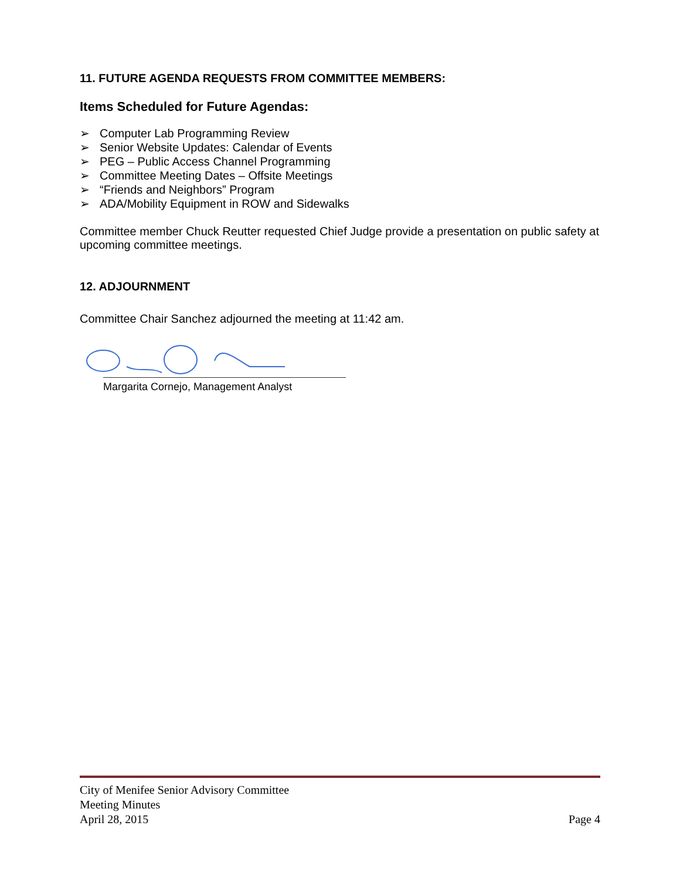11. FUTURE AGENDA REQUESTS FROM COMMITTEE MEMBERS:
Items Scheduled for Future Agendas:
➢ Computer Lab Programming Review
➢ Senior Website Updates: Calendar of Events
➢ PEG – Public Access Channel Programming
➢ Committee Meeting Dates – Offsite Meetings
➢ “Friends and Neighbors” Program
➢ ADA/Mobility Equipment in ROW and Sidewalks
Committee member Chuck Reutter requested Chief Judge provide a presentation on public safety at upcoming committee meetings.
12. ADJOURNMENT
Committee Chair Sanchez adjourned the meeting at 11:42 am.
Margarita Cornejo, Management Analyst
City of Menifee Senior Advisory Committee
Meeting Minutes
April 28, 2015 Page 4